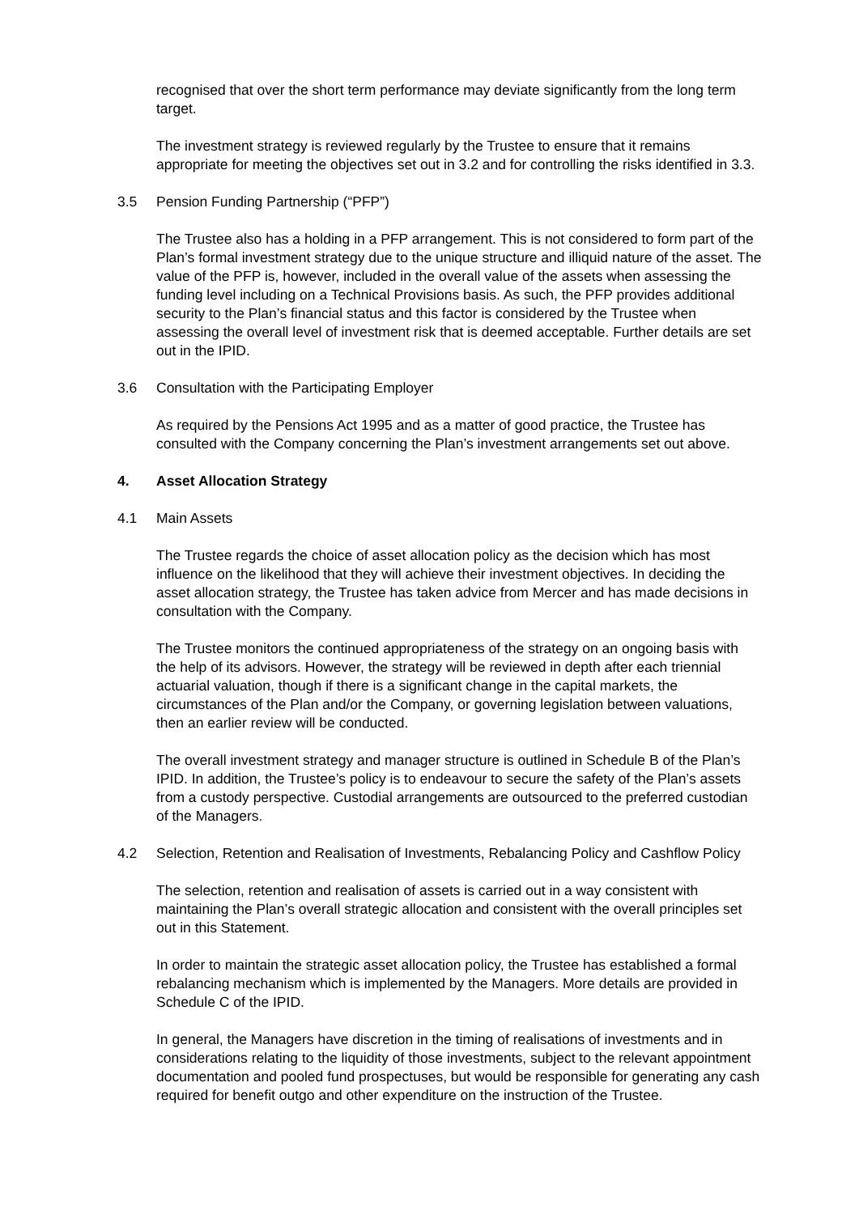recognised that over the short term performance may deviate significantly from the long term target.
The investment strategy is reviewed regularly by the Trustee to ensure that it remains appropriate for meeting the objectives set out in 3.2 and for controlling the risks identified in 3.3.
3.5 Pension Funding Partnership (“PFP”)
The Trustee also has a holding in a PFP arrangement. This is not considered to form part of the Plan’s formal investment strategy due to the unique structure and illiquid nature of the asset. The value of the PFP is, however, included in the overall value of the assets when assessing the funding level including on a Technical Provisions basis. As such, the PFP provides additional security to the Plan’s financial status and this factor is considered by the Trustee when assessing the overall level of investment risk that is deemed acceptable. Further details are set out in the IPID.
3.6 Consultation with the Participating Employer
As required by the Pensions Act 1995 and as a matter of good practice, the Trustee has consulted with the Company concerning the Plan’s investment arrangements set out above.
4. Asset Allocation Strategy
4.1 Main Assets
The Trustee regards the choice of asset allocation policy as the decision which has most influence on the likelihood that they will achieve their investment objectives. In deciding the asset allocation strategy, the Trustee has taken advice from Mercer and has made decisions in consultation with the Company.
The Trustee monitors the continued appropriateness of the strategy on an ongoing basis with the help of its advisors. However, the strategy will be reviewed in depth after each triennial actuarial valuation, though if there is a significant change in the capital markets, the circumstances of the Plan and/or the Company, or governing legislation between valuations, then an earlier review will be conducted.
The overall investment strategy and manager structure is outlined in Schedule B of the Plan’s IPID. In addition, the Trustee’s policy is to endeavour to secure the safety of the Plan’s assets from a custody perspective. Custodial arrangements are outsourced to the preferred custodian of the Managers.
4.2 Selection, Retention and Realisation of Investments, Rebalancing Policy and Cashflow Policy
The selection, retention and realisation of assets is carried out in a way consistent with maintaining the Plan’s overall strategic allocation and consistent with the overall principles set out in this Statement.
In order to maintain the strategic asset allocation policy, the Trustee has established a formal rebalancing mechanism which is implemented by the Managers. More details are provided in Schedule C of the IPID.
In general, the Managers have discretion in the timing of realisations of investments and in considerations relating to the liquidity of those investments, subject to the relevant appointment documentation and pooled fund prospectuses, but would be responsible for generating any cash required for benefit outgo and other expenditure on the instruction of the Trustee.